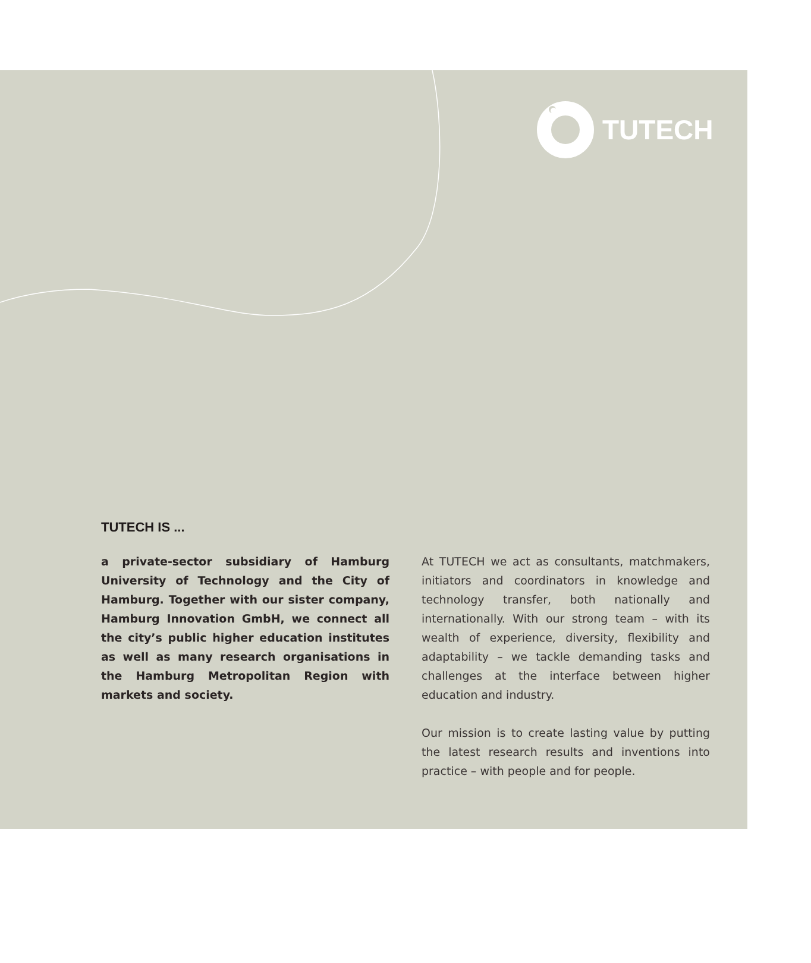TUTECH
TUTECH IS ...
a private-sector subsidiary of Hamburg University of Technology and the City of Hamburg. Together with our sister company, Hamburg Innovation GmbH, we connect all the city’s public higher education institutes as well as many research organisations in the Hamburg Metropolitan Region with markets and society.
At TUTECH we act as consultants, matchmakers, initiators and coordinators in knowledge and technology transfer, both nationally and internationally. With our strong team – with its wealth of experience, diversity, flexibility and adaptability – we tackle demanding tasks and challenges at the interface between higher education and industry.
Our mission is to create lasting value by putting the latest research results and inventions into practice – with people and for people.